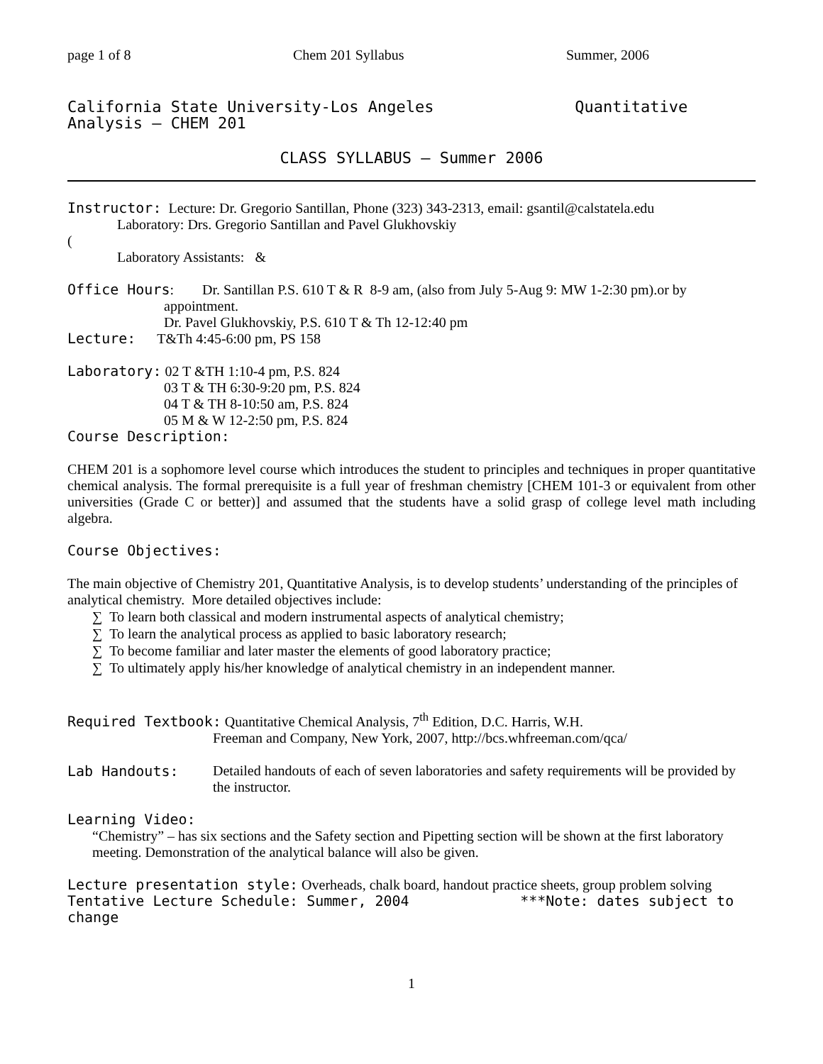page 1 of 8 Chem 201 Syllabus Summer, 2006
California State University-Los Angeles Quantitative Analysis – CHEM 201
CLASS SYLLABUS – Summer 2006
Instructor: Lecture: Dr. Gregorio Santillan, Phone (323) 343-2313, email: gsantil@calstatela.edu
Laboratory: Drs. Gregorio Santillan and Pavel Glukhovskiy
(
Laboratory Assistants: &
Office Hours: Dr. Santillan P.S. 610 T & R 8-9 am, (also from July 5-Aug 9: MW 1-2:30 pm).or by
appointment.
Dr. Pavel Glukhovskiy, P.S. 610 T & Th 12-12:40 pm
Lecture: T&Th 4:45-6:00 pm, PS 158
Laboratory: 02 T &TH 1:10-4 pm, P.S. 824
03 T & TH 6:30-9:20 pm, P.S. 824
04 T & TH 8-10:50 am, P.S. 824
05 M & W 12-2:50 pm, P.S. 824
Course Description:
CHEM 201 is a sophomore level course which introduces the student to principles and techniques in proper quantitative chemical analysis. The formal prerequisite is a full year of freshman chemistry [CHEM 101-3 or equivalent from other universities (Grade C or better)] and assumed that the students have a solid grasp of college level math including algebra.
Course Objectives:
The main objective of Chemistry 201, Quantitative Analysis, is to develop students’ understanding of the principles of analytical chemistry. More detailed objectives include:
∑ To learn both classical and modern instrumental aspects of analytical chemistry;
∑ To learn the analytical process as applied to basic laboratory research;
∑ To become familiar and later master the elements of good laboratory practice;
∑ To ultimately apply his/her knowledge of analytical chemistry in an independent manner.
Required Textbook: Quantitative Chemical Analysis, 7<sup>th</sup> Edition, D.C. Harris, W.H.
Freeman and Company, New York, 2007, http://bcs.whfreeman.com/qca/
Lab Handouts:
Detailed handouts of each of seven laboratories and safety requirements will be provided by the instructor.
Learning Video:
“Chemistry” – has six sections and the Safety section and Pipetting section will be shown at the first laboratory meeting. Demonstration of the analytical balance will also be given.
Lecture presentation style: Overheads, chalk board, handout practice sheets, group problem solving
Tentative Lecture Schedule: Summer, 2004 ***Note: dates subject to change
1